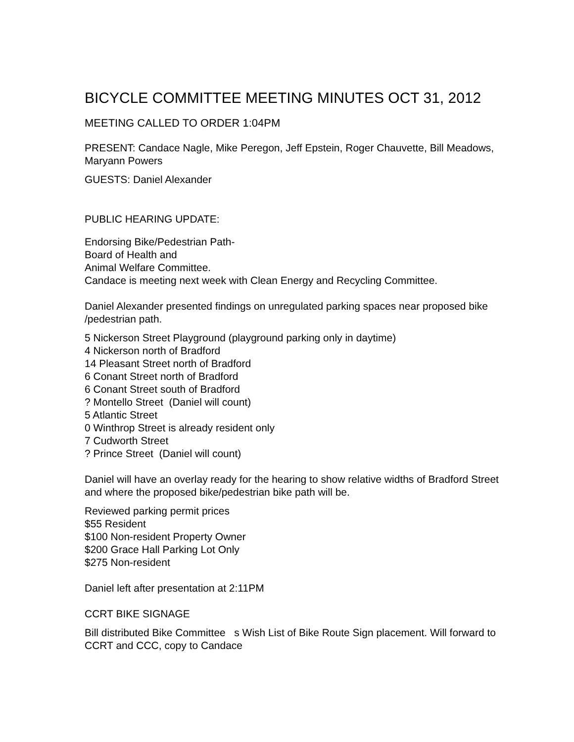BICYCLE COMMITTEE MEETING MINUTES OCT 31, 2012
MEETING CALLED TO ORDER 1:04PM
PRESENT: Candace Nagle, Mike Peregon, Jeff Epstein, Roger Chauvette, Bill Meadows, Maryann Powers
GUESTS: Daniel Alexander
PUBLIC HEARING UPDATE:
Endorsing Bike/Pedestrian Path-
Board of Health and
Animal Welfare Committee.
Candace is meeting next week with Clean Energy and Recycling Committee.
Daniel Alexander presented findings on unregulated parking spaces near proposed bike /pedestrian path.
5 Nickerson Street Playground (playground parking only in daytime)
4 Nickerson north of Bradford
14 Pleasant Street north of Bradford
6 Conant Street north of Bradford
6 Conant Street south of Bradford
? Montello Street (Daniel will count)
5 Atlantic Street
0 Winthrop Street is already resident only
7 Cudworth Street
? Prince Street (Daniel will count)
Daniel will have an overlay ready for the hearing to show relative widths of Bradford Street and where the proposed bike/pedestrian bike path will be.
Reviewed parking permit prices
$55 Resident
$100 Non-resident Property Owner
$200 Grace Hall Parking Lot Only
$275 Non-resident
Daniel left after presentation at 2:11PM
CCRT BIKE SIGNAGE
Bill distributed Bike Committee s Wish List of Bike Route Sign placement. Will forward to CCRT and CCC, copy to Candace